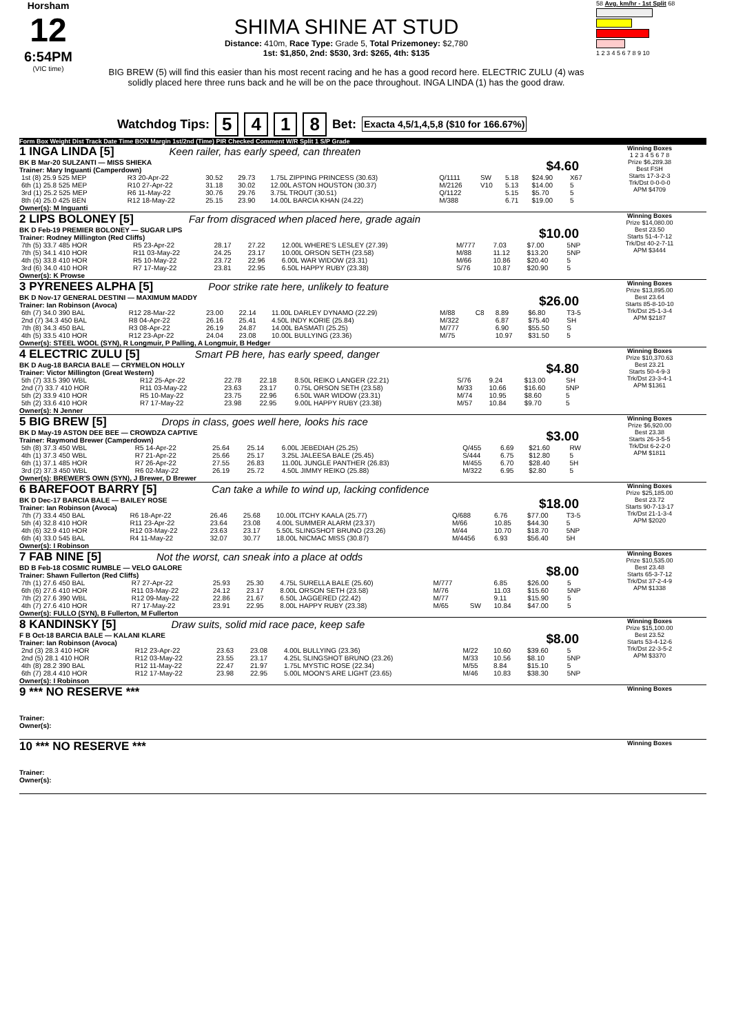Horsham
12
6:54PM
(VIC time)
SHIMA SHINE AT STUD
Distance: 410m, Race Type: Grade 5, Total Prizemoney: $2,780
1st: $1,850, 2nd: $530, 3rd: $265, 4th: $135
BIG BREW (5) will find this easier than his most recent racing and he has a good record here. ELECTRIC ZULU (4) was solidly placed here three runs back and he will be on the pace throughout. INGA LINDA (1) has the good draw.
58 Avg. km/hr - 1st Split 68
1 2 3 4 5 6 7 8 9 10
Watchdog Tips: 5 4 1 8 Bet: Exacta 4,5/1,4,5,8 ($10 for 166.67%)
Form Box Weight Dist Track Date Time BON Margin 1st/2nd (Time) PIR Checked Comment W/R Split 1 S/P Grade
1 INGA LINDA [5] Keen railer, has early speed, can threaten
BK B Mar-20 SULZANTI — MISS SHIEKA $4.60
Trainer: Mary Inguanti (Camperdown)
| 1st (8) 25.9 525 MEP | R3 20-Apr-22 | 30.52 | 29.73 | 1.75L ZIPPING PRINCESS (30.63) | Q/1111 | SW | 5.18 | $24.90 | X67 |
| 6th (1) 25.8 525 MEP | R10 27-Apr-22 | 31.18 | 30.02 | 12.00L ASTON HOUSTON (30.37) | M/2126 | V10 | 5.13 | $14.00 | 5 |
| 3rd (1) 25.2 525 MEP | R6 11-May-22 | 30.76 | 29.76 | 3.75L TROUT (30.51) | Q/1122 | | 5.15 | $5.70 | 5 |
| 8th (4) 25.0 425 BEN | R12 18-May-22 | 25.15 | 23.90 | 14.00L BARCIA KHAN (24.22) | M/388 | | 6.71 | $19.00 | 5 |
Owner(s): M Inguanti
Winning Boxes
1 2 3 4 5 6 7 8
Prize $6,289.38
Best FSH
Starts 17-3-2-3
Trk/Dst 0-0-0-0
APM $4709
2 LIPS BOLONEY [5] Far from disgraced when placed here, grade again
BK D Feb-19 PREMIER BOLONEY — SUGAR LIPS $10.00
Trainer: Rodney Millington (Red Cliffs)
| 7th (5) 33.7 485 HOR | R5 23-Apr-22 | 28.17 | 27.22 | 12.00L WHERE'S LESLEY (27.39) | M/777 | 7.03 | $7.00 | 5NP |
| 7th (5) 34.1 410 HOR | R11 03-May-22 | 24.25 | 23.17 | 10.00L ORSON SETH (23.58) | M/88 | 11.12 | $13.20 | 5NP |
| 4th (5) 33.8 410 HOR | R5 10-May-22 | 23.72 | 22.96 | 6.00L WAR WIDOW (23.31) | M/66 | 10.86 | $20.40 | 5 |
| 3rd (6) 34.0 410 HOR | R7 17-May-22 | 23.81 | 22.95 | 6.50L HAPPY RUBY (23.38) | S/76 | 10.87 | $20.90 | 5 |
Owner(s): K Prowse
Winning Boxes
Prize $14,080.00
Best 23.50
Starts 51-4-7-12
Trk/Dst 40-2-7-11
APM $3444
3 PYRENEES ALPHA [5] Poor strike rate here, unlikely to feature
BK D Nov-17 GENERAL DESTINI — MAXIMUM MADDY $26.00
Trainer: Ian Robinson (Avoca)
| 6th (7) 34.0 390 BAL | R12 28-Mar-22 | 23.00 | 22.14 | 11.00L DARLEY DYNAMO (22.29) | M/88 | C8 | 8.89 | $6.80 | T3-5 |
| 2nd (7) 34.3 450 BAL | R8 04-Apr-22 | 26.16 | 25.41 | 4.50L INDY KORIE (25.84) | M/322 | | 6.87 | $75.40 | SH |
| 7th (8) 34.3 450 BAL | R3 08-Apr-22 | 26.19 | 24.87 | 14.00L BASMATI (25.25) | M/777 | | 6.90 | $55.50 | S |
| 4th (5) 33.5 410 HOR | R12 23-Apr-22 | 24.04 | 23.08 | 10.00L BULLYING (23.36) | M/75 | | 10.97 | $31.50 | 5 |
Owner(s): STEEL WOOL (SYN), R Longmuir, P Palling, A Longmuir, B Hedger
Winning Boxes
Prize $13,895.00
Best 23.64
Starts 85-8-10-10
Trk/Dst 25-1-3-4
APM $2187
4 ELECTRIC ZULU [5] Smart PB here, has early speed, danger
BK D Aug-18 BARCIA BALE — CRYMELON HOLLY $4.80
Trainer: Victor Millington (Great Western)
| 5th (7) 33.5 390 WBL | R12 25-Apr-22 | 22.78 | 22.18 | 8.50L REIKO LANGER (22.21) | S/76 | 9.24 | $13.00 | SH |
| 2nd (7) 33.7 410 HOR | R11 03-May-22 | 23.63 | 23.17 | 0.75L ORSON SETH (23.58) | M/33 | 10.66 | $16.60 | 5NP |
| 5th (2) 33.9 410 HOR | R5 10-May-22 | 23.75 | 22.96 | 6.50L WAR WIDOW (23.31) | M/74 | 10.95 | $8.60 | 5 |
| 5th (2) 33.6 410 HOR | R7 17-May-22 | 23.98 | 22.95 | 9.00L HAPPY RUBY (23.38) | M/57 | 10.84 | $9.70 | 5 |
Owner(s): N Jenner
Winning Boxes
Prize $10,370.63
Best 23.21
Starts 50-4-9-3
Trk/Dst 23-3-4-1
APM $1361
5 BIG BREW [5] Drops in class, goes well here, looks his race
BK D May-19 ASTON DEE BEE — CROWDZA CAPTIVE $3.00
Trainer: Raymond Brewer (Camperdown)
| 5th (8) 37.3 450 WBL | R5 14-Apr-22 | 25.64 | 25.14 | 6.00L JEBEDIAH (25.25) | Q/455 | 6.69 | $21.60 | RW |
| 4th (1) 37.3 450 WBL | R7 21-Apr-22 | 25.66 | 25.17 | 3.25L JALEESA BALE (25.45) | S/444 | 6.75 | $12.80 | 5 |
| 6th (1) 37.1 485 HOR | R7 26-Apr-22 | 27.55 | 26.83 | 11.00L JUNGLE PANTHER (26.83) | M/455 | 6.70 | $28.40 | 5H |
| 3rd (2) 37.3 450 WBL | R6 02-May-22 | 26.19 | 25.72 | 4.50L JIMMY REIKO (25.88) | M/322 | 6.95 | $2.80 | 5 |
Owner(s): BREWER'S OWN (SYN), J Brewer, D Brewer
Winning Boxes
Prize $6,920.00
Best 23.38
Starts 26-3-5-5
Trk/Dst 6-2-2-0
APM $1811
6 BAREFOOT BARRY [5] Can take a while to wind up, lacking confidence
BK D Dec-17 BARCIA BALE — BAILEY ROSE $18.00
Trainer: Ian Robinson (Avoca)
| 7th (7) 33.4 450 BAL | R6 18-Apr-22 | 26.46 | 25.68 | 10.00L ITCHY KAALA (25.77) | Q/688 | 6.76 | $77.00 | T3-5 |
| 5th (4) 32.8 410 HOR | R11 23-Apr-22 | 23.64 | 23.08 | 4.00L SUMMER ALARM (23.37) | M/66 | 10.85 | $44.30 | 5 |
| 4th (6) 32.9 410 HOR | R12 03-May-22 | 23.63 | 23.17 | 5.50L SLINGSHOT BRUNO (23.26) | M/44 | 10.70 | $18.70 | 5NP |
| 6th (4) 33.0 545 BAL | R4 11-May-22 | 32.07 | 30.77 | 18.00L NICMAC MISS (30.87) | M/4456 | 6.93 | $56.40 | 5H |
Owner(s): I Robinson
Winning Boxes
Prize $25,185.00
Best 23.72
Starts 90-7-13-17
Trk/Dst 21-1-3-4
APM $2020
7 FAB NINE [5] Not the worst, can sneak into a place at odds
BD B Feb-18 COSMIC RUMBLE — VELO GALORE $8.00
Trainer: Shawn Fullerton (Red Cliffs)
| 7th (1) 27.6 450 BAL | R7 27-Apr-22 | 25.93 | 25.30 | 4.75L SURELLA BALE (25.60) | M/777 | | 6.85 | $26.00 | 5 |
| 6th (6) 27.6 410 HOR | R11 03-May-22 | 24.12 | 23.17 | 8.00L ORSON SETH (23.58) | M/76 | | 11.03 | $15.60 | 5NP |
| 7th (2) 27.6 390 WBL | R12 09-May-22 | 22.86 | 21.67 | 6.50L JAGGERED (22.42) | M/77 | | 9.11 | $15.90 | 5 |
| 4th (7) 27.6 410 HOR | R7 17-May-22 | 23.91 | 22.95 | 8.00L HAPPY RUBY (23.38) | M/65 | SW | 10.84 | $47.00 | 5 |
Owner(s): FULLO (SYN), B Fullerton, M Fullerton
Winning Boxes
Prize $10,535.00
Best 23.48
Starts 65-3-7-12
Trk/Dst 37-2-4-9
APM $1338
8 KANDINSKY [5] Draw suits, solid mid race pace, keep safe
F B Oct-18 BARCIA BALE — KALANI KLARE $8.00
Trainer: Ian Robinson (Avoca)
| 2nd (3) 28.3 410 HOR | R12 23-Apr-22 | 23.63 | 23.08 | 4.00L BULLYING (23.36) | M/22 | 10.60 | $39.60 | 5 |
| 2nd (5) 28.1 410 HOR | R12 03-May-22 | 23.55 | 23.17 | 4.25L SLINGSHOT BRUNO (23.26) | M/33 | 10.56 | $8.10 | 5NP |
| 4th (8) 28.2 390 BAL | R12 11-May-22 | 22.47 | 21.97 | 1.75L MYSTIC ROSE (22.34) | M/55 | 8.84 | $15.10 | 5 |
| 6th (7) 28.4 410 HOR | R12 17-May-22 | 23.98 | 22.95 | 5.00L MOON'S ARE LIGHT (23.65) | M/46 | 10.83 | $38.30 | 5NP |
Owner(s): I Robinson
Winning Boxes
Prize $15,100.00
Best 23.52
Starts 53-4-12-6
Trk/Dst 22-3-5-2
APM $3370
9 *** NO RESERVE ***
Trainer:
Owner(s):
Winning Boxes
10 *** NO RESERVE ***
Trainer:
Owner(s):
Winning Boxes